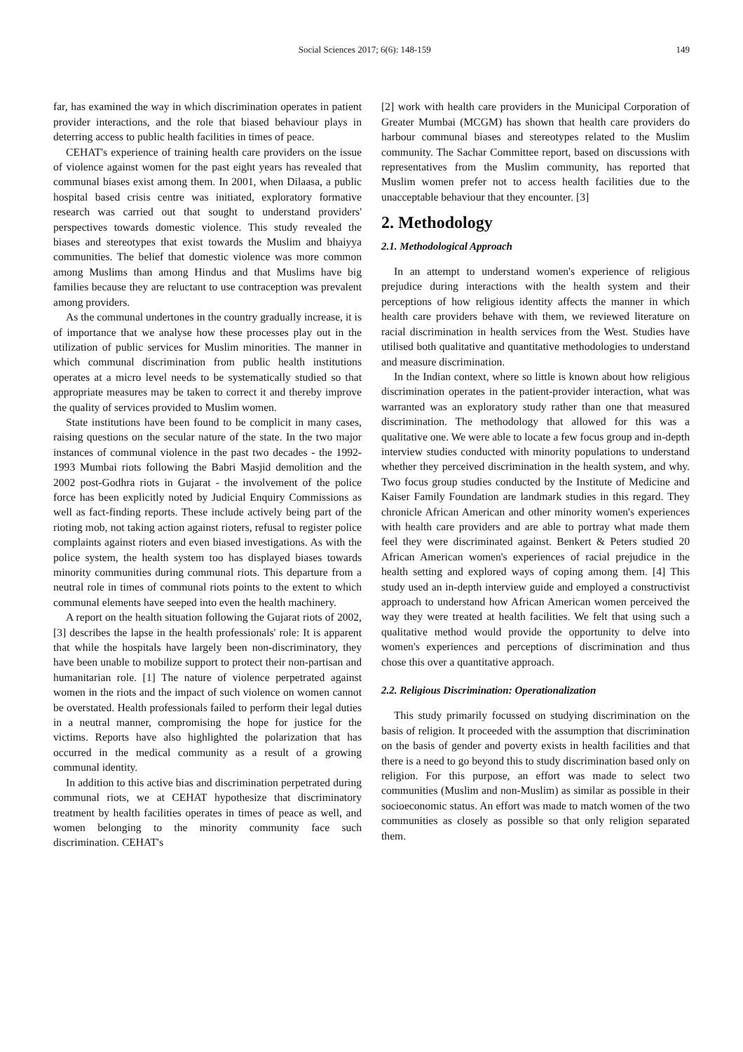Social Sciences 2017; 6(6): 148-159 149
far, has examined the way in which discrimination operates in patient provider interactions, and the role that biased behaviour plays in deterring access to public health facilities in times of peace.
CEHAT's experience of training health care providers on the issue of violence against women for the past eight years has revealed that communal biases exist among them. In 2001, when Dilaasa, a public hospital based crisis centre was initiated, exploratory formative research was carried out that sought to understand providers' perspectives towards domestic violence. This study revealed the biases and stereotypes that exist towards the Muslim and bhaiyya communities. The belief that domestic violence was more common among Muslims than among Hindus and that Muslims have big families because they are reluctant to use contraception was prevalent among providers.
As the communal undertones in the country gradually increase, it is of importance that we analyse how these processes play out in the utilization of public services for Muslim minorities. The manner in which communal discrimination from public health institutions operates at a micro level needs to be systematically studied so that appropriate measures may be taken to correct it and thereby improve the quality of services provided to Muslim women.
State institutions have been found to be complicit in many cases, raising questions on the secular nature of the state. In the two major instances of communal violence in the past two decades - the 1992-1993 Mumbai riots following the Babri Masjid demolition and the 2002 post-Godhra riots in Gujarat - the involvement of the police force has been explicitly noted by Judicial Enquiry Commissions as well as fact-finding reports. These include actively being part of the rioting mob, not taking action against rioters, refusal to register police complaints against rioters and even biased investigations. As with the police system, the health system too has displayed biases towards minority communities during communal riots. This departure from a neutral role in times of communal riots points to the extent to which communal elements have seeped into even the health machinery.
A report on the health situation following the Gujarat riots of 2002, [3] describes the lapse in the health professionals' role: It is apparent that while the hospitals have largely been non-discriminatory, they have been unable to mobilize support to protect their non-partisan and humanitarian role. [1] The nature of violence perpetrated against women in the riots and the impact of such violence on women cannot be overstated. Health professionals failed to perform their legal duties in a neutral manner, compromising the hope for justice for the victims. Reports have also highlighted the polarization that has occurred in the medical community as a result of a growing communal identity.
In addition to this active bias and discrimination perpetrated during communal riots, we at CEHAT hypothesize that discriminatory treatment by health facilities operates in times of peace as well, and women belonging to the minority community face such discrimination. CEHAT's
[2] work with health care providers in the Municipal Corporation of Greater Mumbai (MCGM) has shown that health care providers do harbour communal biases and stereotypes related to the Muslim community. The Sachar Committee report, based on discussions with representatives from the Muslim community, has reported that Muslim women prefer not to access health facilities due to the unacceptable behaviour that they encounter. [3]
2. Methodology
2.1. Methodological Approach
In an attempt to understand women's experience of religious prejudice during interactions with the health system and their perceptions of how religious identity affects the manner in which health care providers behave with them, we reviewed literature on racial discrimination in health services from the West. Studies have utilised both qualitative and quantitative methodologies to understand and measure discrimination.
In the Indian context, where so little is known about how religious discrimination operates in the patient-provider interaction, what was warranted was an exploratory study rather than one that measured discrimination. The methodology that allowed for this was a qualitative one. We were able to locate a few focus group and in-depth interview studies conducted with minority populations to understand whether they perceived discrimination in the health system, and why. Two focus group studies conducted by the Institute of Medicine and Kaiser Family Foundation are landmark studies in this regard. They chronicle African American and other minority women's experiences with health care providers and are able to portray what made them feel they were discriminated against. Benkert & Peters studied 20 African American women's experiences of racial prejudice in the health setting and explored ways of coping among them. [4] This study used an in-depth interview guide and employed a constructivist approach to understand how African American women perceived the way they were treated at health facilities. We felt that using such a qualitative method would provide the opportunity to delve into women's experiences and perceptions of discrimination and thus chose this over a quantitative approach.
2.2. Religious Discrimination: Operationalization
This study primarily focussed on studying discrimination on the basis of religion. It proceeded with the assumption that discrimination on the basis of gender and poverty exists in health facilities and that there is a need to go beyond this to study discrimination based only on religion. For this purpose, an effort was made to select two communities (Muslim and non-Muslim) as similar as possible in their socioeconomic status. An effort was made to match women of the two communities as closely as possible so that only religion separated them.